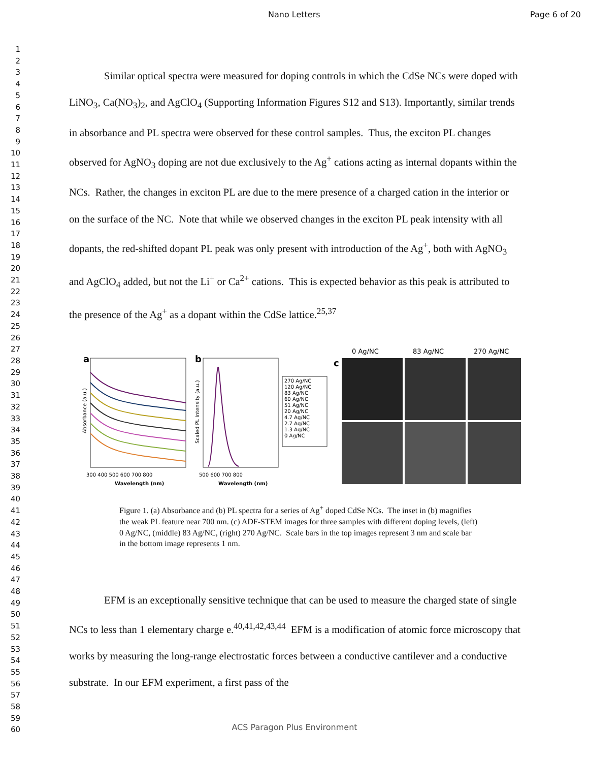Nano Letters Page 6 of 20
1
2
3
4
5
6
7
8
9
10
11
12
13
14
15
16
17
18
19
20
21
22
23
24
25
26
27
28
29
30
31
32
33
34
35
36
37
38
39
40
41
42
43
44
45
46
47
48
49
50
51
52
53
54
55
56
57
58
59
60
Similar optical spectra were measured for doping controls in which the CdSe NCs were doped with LiNO<sub>3</sub>, Ca(NO<sub>3</sub>)<sub>2</sub>, and AgClO<sub>4</sub> (Supporting Information Figures S12 and S13). Importantly, similar trends in absorbance and PL spectra were observed for these control samples. Thus, the exciton PL changes observed for AgNO<sub>3</sub> doping are not due exclusively to the Ag<sup>+</sup> cations acting as internal dopants within the NCs. Rather, the changes in exciton PL are due to the mere presence of a charged cation in the interior or on the surface of the NC. Note that while we observed changes in the exciton PL peak intensity with all dopants, the red-shifted dopant PL peak was only present with introduction of the Ag<sup>+</sup>, both with AgNO<sub>3</sub> and AgClO<sub>4</sub> added, but not the Li<sup>+</sup> or Ca<sup>2+</sup> cations. This is expected behavior as this peak is attributed to the presence of the Ag<sup>+</sup> as a dopant within the CdSe lattice.<sup>25,37</sup>
a
Absorbance (a.u.)
300 400 500 600 700 800
Wavelength (nm)
b
Scaled PL Intensity (a.u.)
270 Ag/NC
120 Ag/NC
83 Ag/NC
60 Ag/NC
51 Ag/NC
20 Ag/NC
4.7 Ag/NC
2.7 Ag/NC
1.3 Ag/NC
0 Ag/NC
500 600 700 800
Wavelength (nm)
c
0 Ag/NC
83 Ag/NC
270 Ag/NC
Figure 1. (a) Absorbance and (b) PL spectra for a series of Ag<sup>+</sup> doped CdSe NCs. The inset in (b) magnifies the weak PL feature near 700 nm. (c) ADF-STEM images for three samples with different doping levels, (left) 0 Ag/NC, (middle) 83 Ag/NC, (right) 270 Ag/NC. Scale bars in the top images represent 3 nm and scale bar in the bottom image represents 1 nm.
EFM is an exceptionally sensitive technique that can be used to measure the charged state of single NCs to less than 1 elementary charge e.<sup>40,41,42,43,44</sup> EFM is a modification of atomic force microscopy that works by measuring the long-range electrostatic forces between a conductive cantilever and a conductive substrate. In our EFM experiment, a first pass of the
ACS Paragon Plus Environment